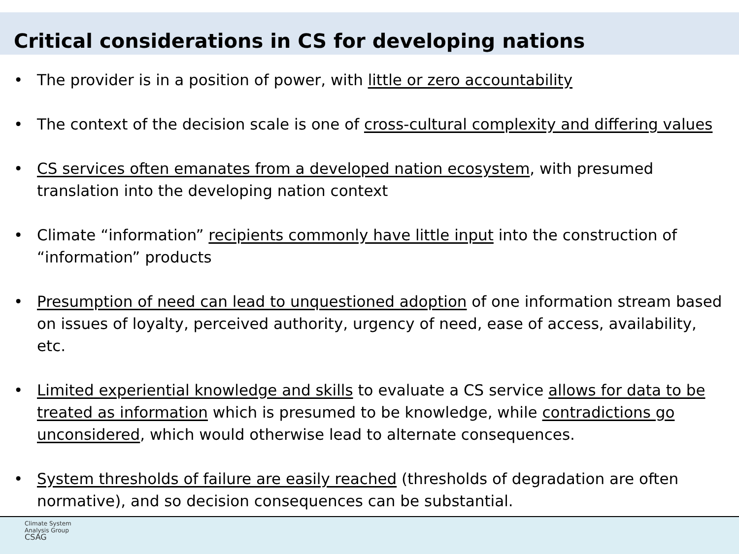Critical considerations in CS for developing nations
• The provider is in a position of power, with little or zero accountability
• The context of the decision scale is one of cross-cultural complexity and differing values
• CS services often emanates from a developed nation ecosystem, with presumed translation into the developing nation context
• Climate “information” recipients commonly have little input into the construction of “information” products
• Presumption of need can lead to unquestioned adoption of one information stream based on issues of loyalty, perceived authority, urgency of need, ease of access, availability, etc.
• Limited experiential knowledge and skills to evaluate a CS service allows for data to be treated as information which is presumed to be knowledge, while contradictions go unconsidered, which would otherwise lead to alternate consequences.
• System thresholds of failure are easily reached (thresholds of degradation are often normative), and so decision consequences can be substantial.
Climate System
Analysis Group
CSAG